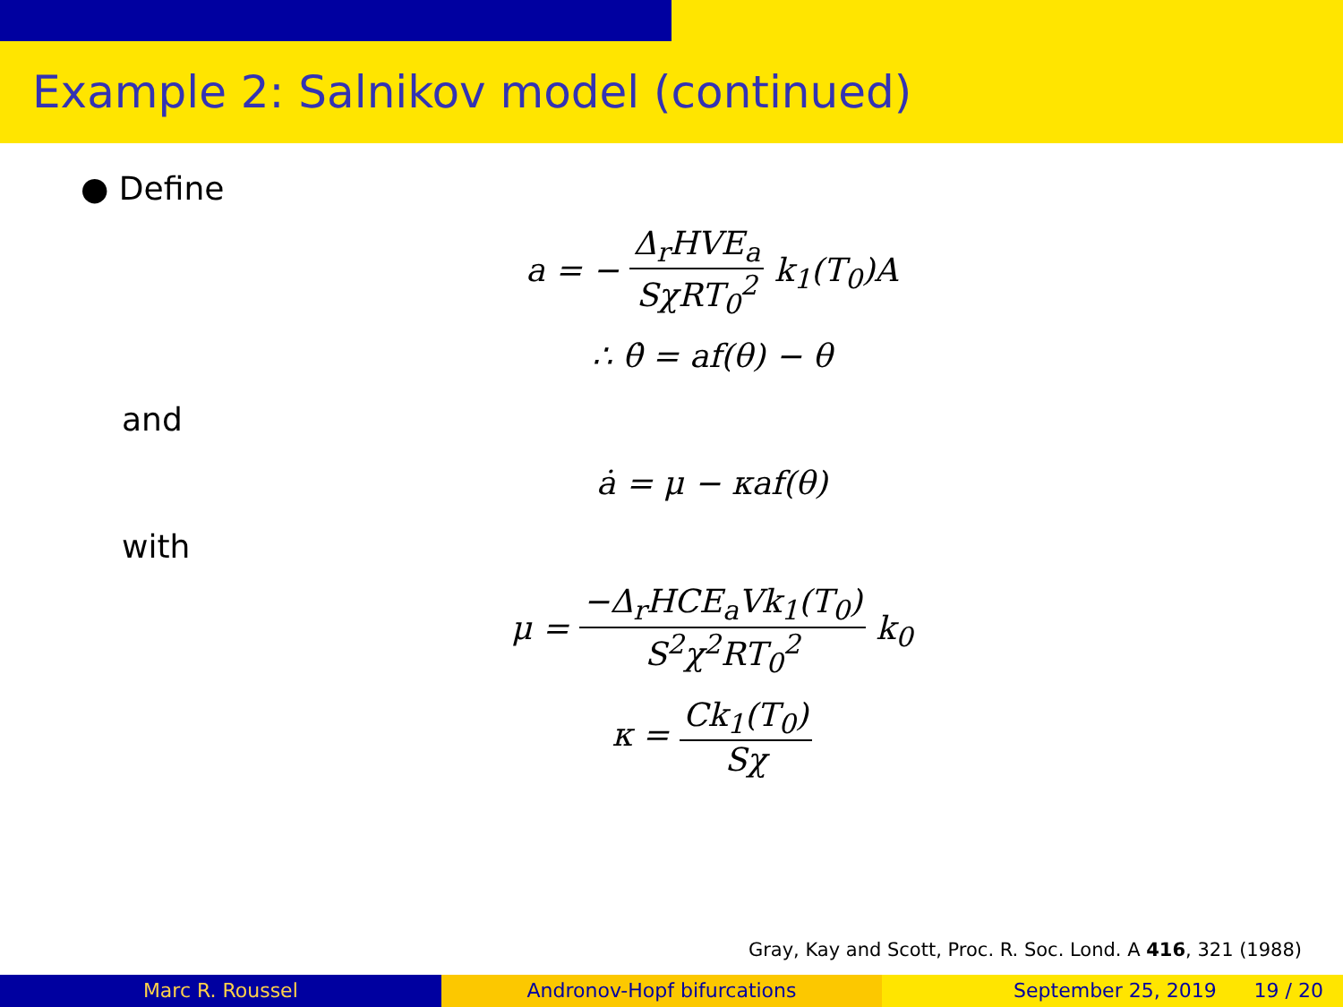Example 2: Salnikov model (continued)
● Define
a = − Δ<sub>r</sub>HVE<sub>a</sub> SχRT<sub>0</sub><sup>2</sup> k<sub>1</sub>(T<sub>0</sub>)A
∴ θ̇ = af(θ) − θ
and
ȧ = μ − κaf(θ)
with
μ = −Δ<sub>r</sub>HCE<sub>a</sub>Vk<sub>1</sub>(T<sub>0</sub>) S<sup>2</sup>χ<sup>2</sup>RT<sub>0</sub><sup>2</sup> k<sub>0</sub>
κ = Ck<sub>1</sub>(T<sub>0</sub>) Sχ
Gray, Kay and Scott, Proc. R. Soc. Lond. A 416, 321 (1988)
Marc R. Roussel Andronov-Hopf bifurcations September 25, 2019 19 / 20